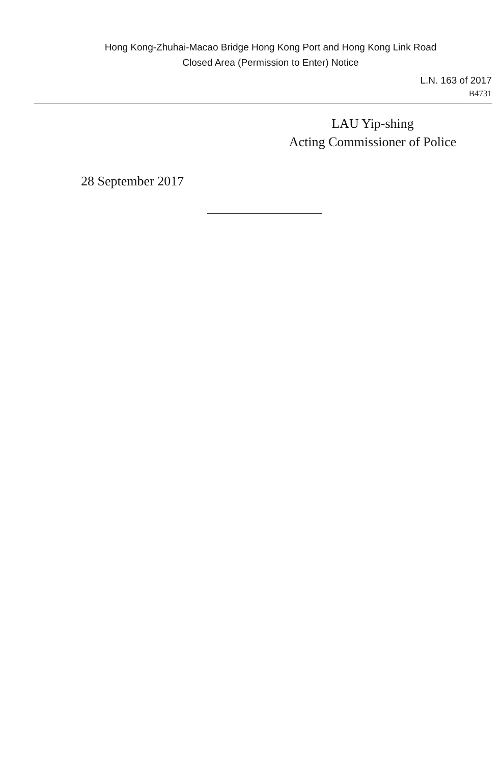Hong Kong-Zhuhai-Macao Bridge Hong Kong Port and Hong Kong Link Road
Closed Area (Permission to Enter) Notice
L.N. 163 of 2017
B4731
LAU Yip-shing
Acting Commissioner of Police
28 September 2017